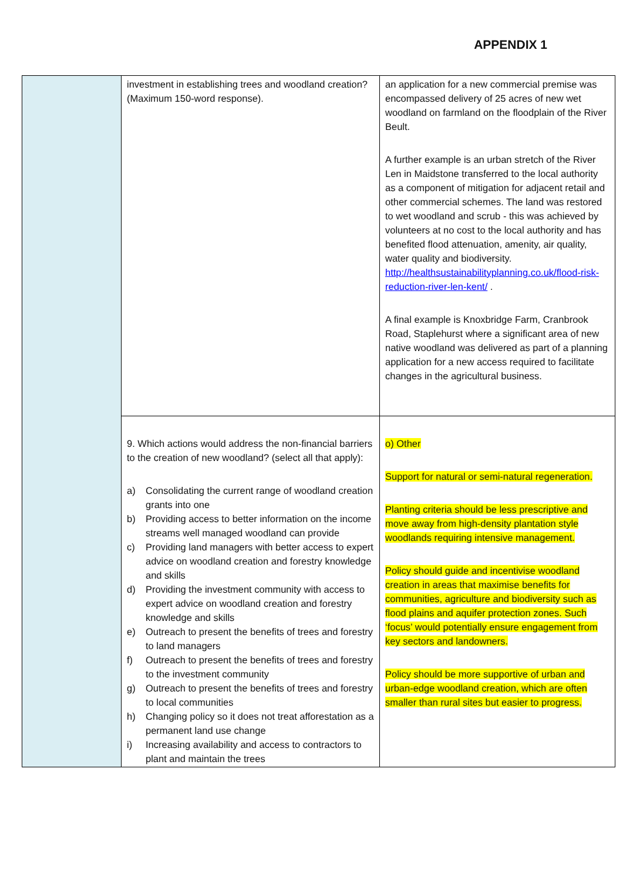APPENDIX 1
| | investment in establishing trees and woodland creation? (Maximum 150-word response). | an application for a new commercial premise was encompassed delivery of 25 acres of new wet woodland on farmland on the floodplain of the River Beult. A further example is an urban stretch of the River Len in Maidstone transferred to the local authority as a component of mitigation for adjacent retail and other commercial schemes. The land was restored to wet woodland and scrub - this was achieved by volunteers at no cost to the local authority and has benefited flood attenuation, amenity, air quality, water quality and biodiversity. http://healthsustainabilityplanning.co.uk/flood-risk-reduction-river-len-kent/ . A final example is Knoxbridge Farm, Cranbrook Road, Staplehurst where a significant area of new native woodland was delivered as part of a planning application for a new access required to facilitate changes in the agricultural business. |
| | 9. Which actions would address the non-financial barriers to the creation of new woodland? (select all that apply): a) Consolidating the current range of woodland creation grants into one b) Providing access to better information on the income streams well managed woodland can provide c) Providing land managers with better access to expert advice on woodland creation and forestry knowledge and skills d) Providing the investment community with access to expert advice on woodland creation and forestry knowledge and skills e) Outreach to present the benefits of trees and forestry to land managers f) Outreach to present the benefits of trees and forestry to the investment community g) Outreach to present the benefits of trees and forestry to local communities h) Changing policy so it does not treat afforestation as a permanent land use change i) Increasing availability and access to contractors to plant and maintain the trees | o) Other Support for natural or semi-natural regeneration. Planting criteria should be less prescriptive and move away from high-density plantation style woodlands requiring intensive management. Policy should guide and incentivise woodland creation in areas that maximise benefits for communities, agriculture and biodiversity such as flood plains and aquifer protection zones. Such ‘focus’ would potentially ensure engagement from key sectors and landowners. Policy should be more supportive of urban and urban-edge woodland creation, which are often smaller than rural sites but easier to progress. |